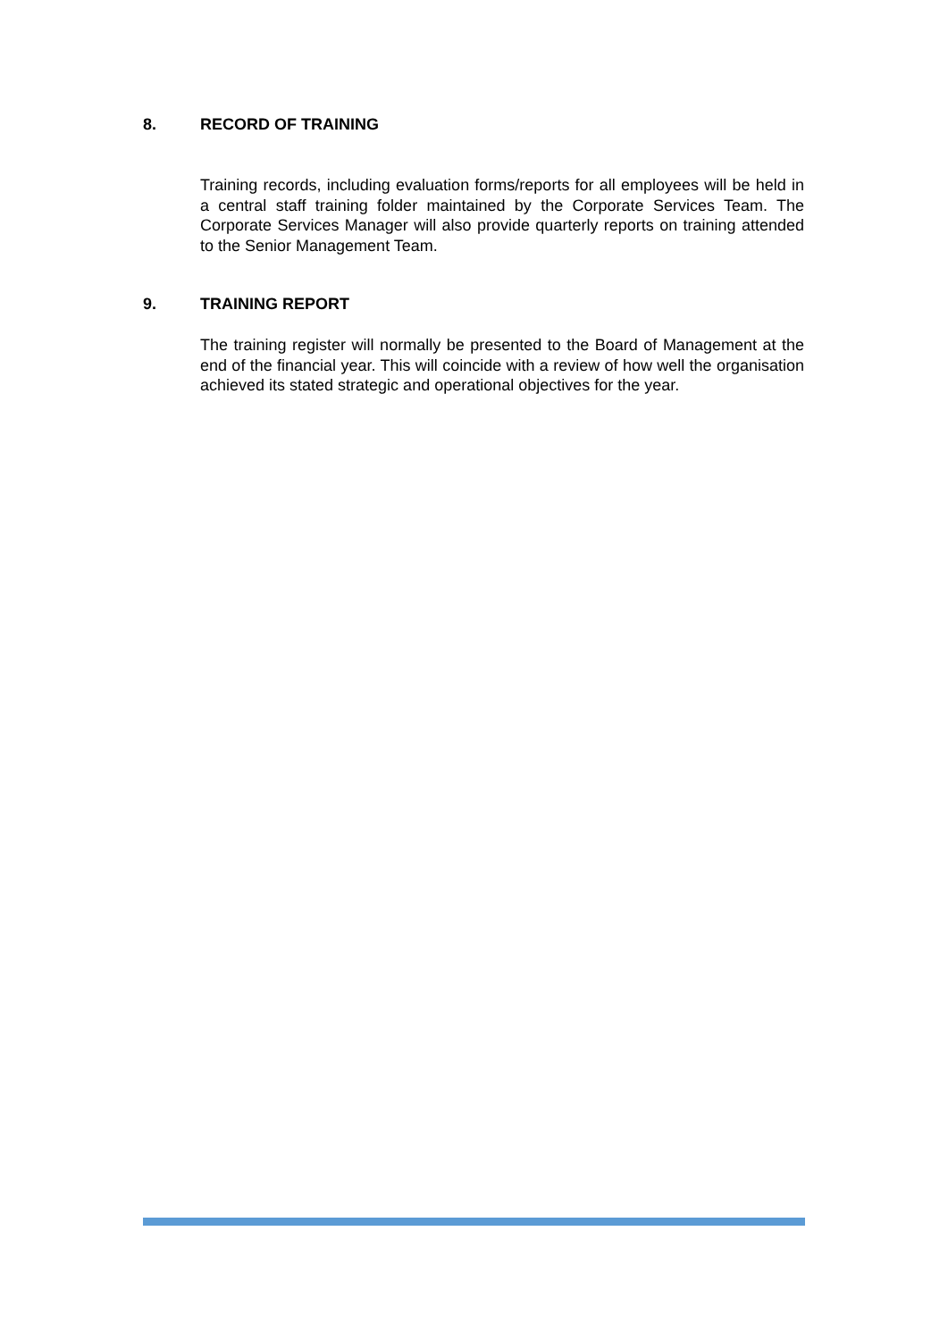8. RECORD OF TRAINING
Training records, including evaluation forms/reports for all employees will be held in a central staff training folder maintained by the Corporate Services Team. The Corporate Services Manager will also provide quarterly reports on training attended to the Senior Management Team.
9. TRAINING REPORT
The training register will normally be presented to the Board of Management at the end of the financial year. This will coincide with a review of how well the organisation achieved its stated strategic and operational objectives for the year.